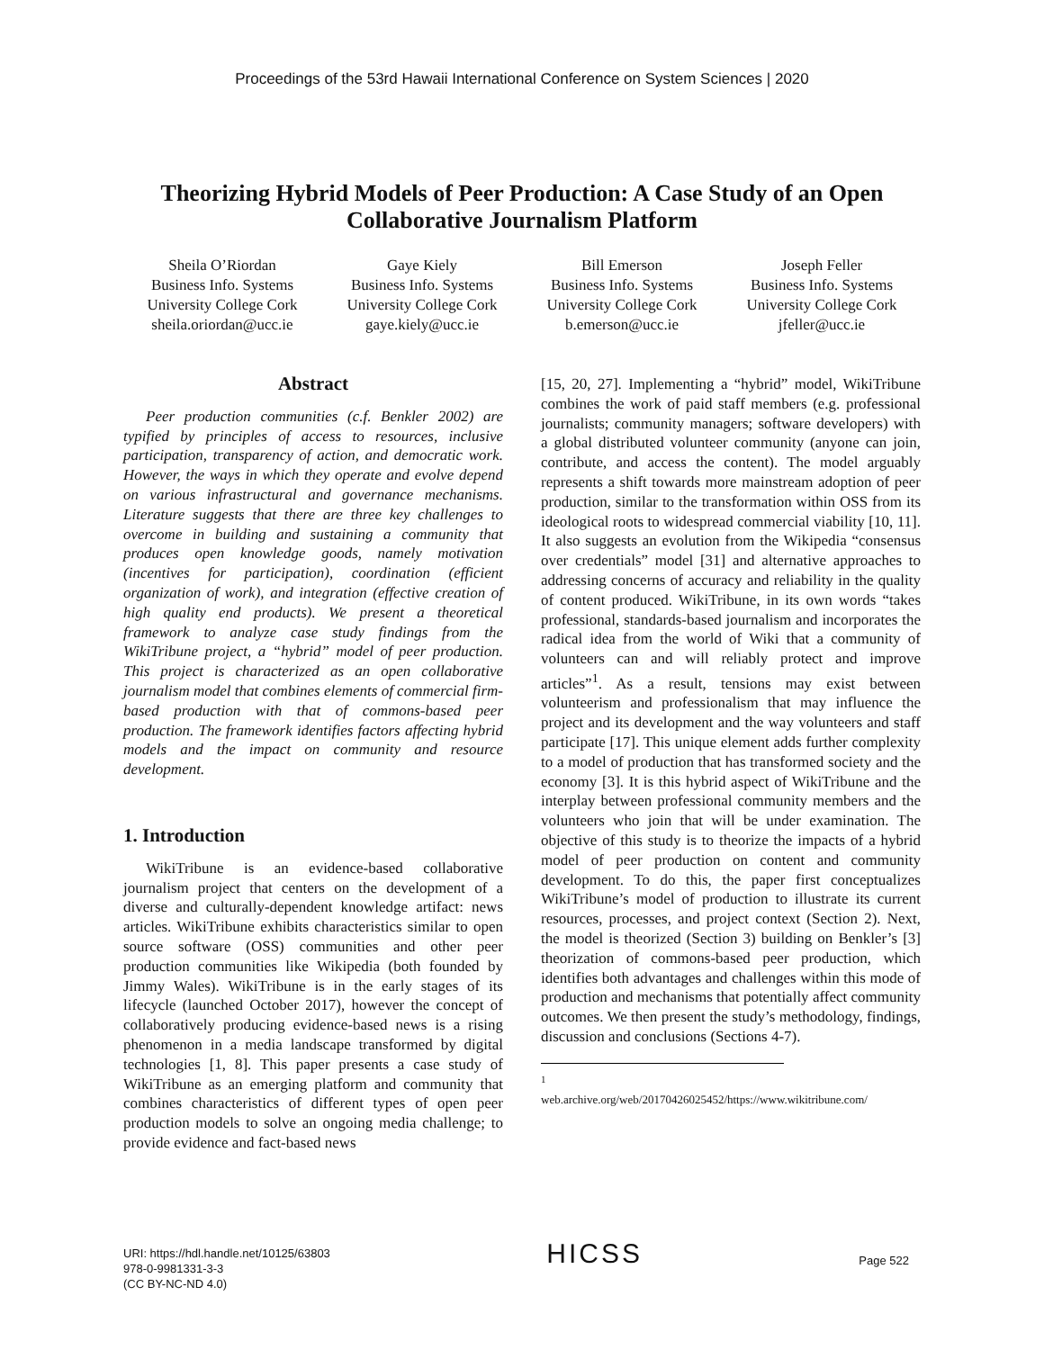Proceedings of the 53rd Hawaii International Conference on System Sciences | 2020
Theorizing Hybrid Models of Peer Production: A Case Study of an Open Collaborative Journalism Platform
Sheila O’Riordan
Business Info. Systems
University College Cork
sheila.oriordan@ucc.ie
Gaye Kiely
Business Info. Systems
University College Cork
gaye.kiely@ucc.ie
Bill Emerson
Business Info. Systems
University College Cork
b.emerson@ucc.ie
Joseph Feller
Business Info. Systems
University College Cork
jfeller@ucc.ie
Abstract
Peer production communities (c.f. Benkler 2002) are typified by principles of access to resources, inclusive participation, transparency of action, and democratic work. However, the ways in which they operate and evolve depend on various infrastructural and governance mechanisms. Literature suggests that there are three key challenges to overcome in building and sustaining a community that produces open knowledge goods, namely motivation (incentives for participation), coordination (efficient organization of work), and integration (effective creation of high quality end products). We present a theoretical framework to analyze case study findings from the WikiTribune project, a “hybrid” model of peer production. This project is characterized as an open collaborative journalism model that combines elements of commercial firm-based production with that of commons-based peer production. The framework identifies factors affecting hybrid models and the impact on community and resource development.
1. Introduction
WikiTribune is an evidence-based collaborative journalism project that centers on the development of a diverse and culturally-dependent knowledge artifact: news articles. WikiTribune exhibits characteristics similar to open source software (OSS) communities and other peer production communities like Wikipedia (both founded by Jimmy Wales). WikiTribune is in the early stages of its lifecycle (launched October 2017), however the concept of collaboratively producing evidence-based news is a rising phenomenon in a media landscape transformed by digital technologies [1, 8]. This paper presents a case study of WikiTribune as an emerging platform and community that combines characteristics of different types of open peer production models to solve an ongoing media challenge; to provide evidence and fact-based news
[15, 20, 27]. Implementing a “hybrid” model, WikiTribune combines the work of paid staff members (e.g. professional journalists; community managers; software developers) with a global distributed volunteer community (anyone can join, contribute, and access the content). The model arguably represents a shift towards more mainstream adoption of peer production, similar to the transformation within OSS from its ideological roots to widespread commercial viability [10, 11]. It also suggests an evolution from the Wikipedia “consensus over credentials” model [31] and alternative approaches to addressing concerns of accuracy and reliability in the quality of content produced. WikiTribune, in its own words “takes professional, standards-based journalism and incorporates the radical idea from the world of Wiki that a community of volunteers can and will reliably protect and improve articles”<sup>1</sup>. As a result, tensions may exist between volunteerism and professionalism that may influence the project and its development and the way volunteers and staff participate [17]. This unique element adds further complexity to a model of production that has transformed society and the economy [3]. It is this hybrid aspect of WikiTribune and the interplay between professional community members and the volunteers who join that will be under examination. The objective of this study is to theorize the impacts of a hybrid model of peer production on content and community development. To do this, the paper first conceptualizes WikiTribune’s model of production to illustrate its current resources, processes, and project context (Section 2). Next, the model is theorized (Section 3) building on Benkler’s [3] theorization of commons-based peer production, which identifies both advantages and challenges within this mode of production and mechanisms that potentially affect community outcomes. We then present the study’s methodology, findings, discussion and conclusions (Sections 4-7).
<sup>1</sup> web.archive.org/web/20170426025452/https://www.wikitribune.com/
URI: https://hdl.handle.net/10125/63803
978-0-9981331-3-3
(CC BY-NC-ND 4.0)
HICSS
Page 522